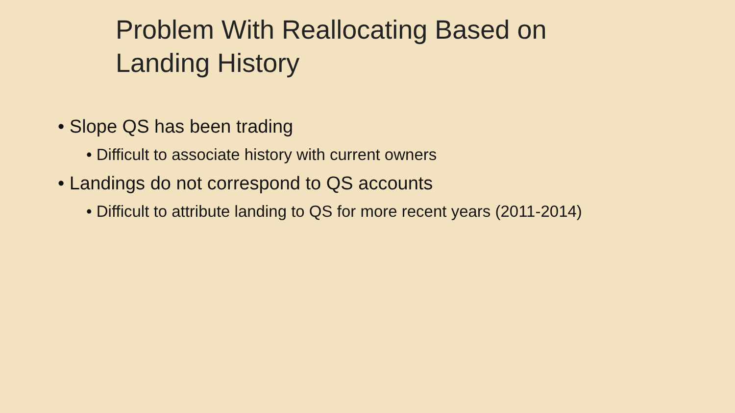Problem With Reallocating Based on
Landing History
• Slope QS has been trading
• Difficult to associate history with current owners
• Landings do not correspond to QS accounts
• Difficult to attribute landing to QS for more recent years (2011-2014)